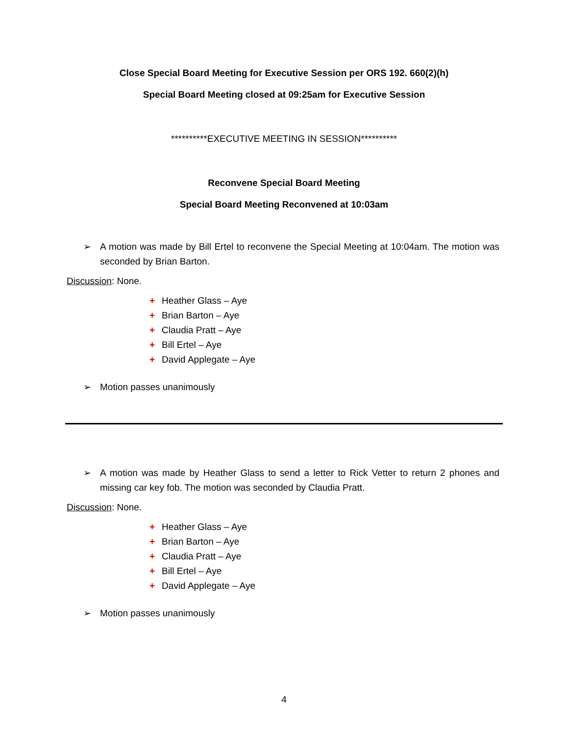Close Special Board Meeting for Executive Session per ORS 192. 660(2)(h)
Special Board Meeting closed at 09:25am for Executive Session
**********EXECUTIVE MEETING IN SESSION**********
Reconvene Special Board Meeting
Special Board Meeting Reconvened at 10:03am
➢ A motion was made by Bill Ertel to reconvene the Special Meeting at 10:04am. The motion was seconded by Brian Barton.
Discussion: None.
+ Heather Glass – Aye
+ Brian Barton – Aye
+ Claudia Pratt – Aye
+ Bill Ertel – Aye
+ David Applegate – Aye
➢ Motion passes unanimously
➢ A motion was made by Heather Glass to send a letter to Rick Vetter to return 2 phones and missing car key fob. The motion was seconded by Claudia Pratt.
Discussion: None.
+ Heather Glass – Aye
+ Brian Barton – Aye
+ Claudia Pratt – Aye
+ Bill Ertel – Aye
+ David Applegate – Aye
➢ Motion passes unanimously
4